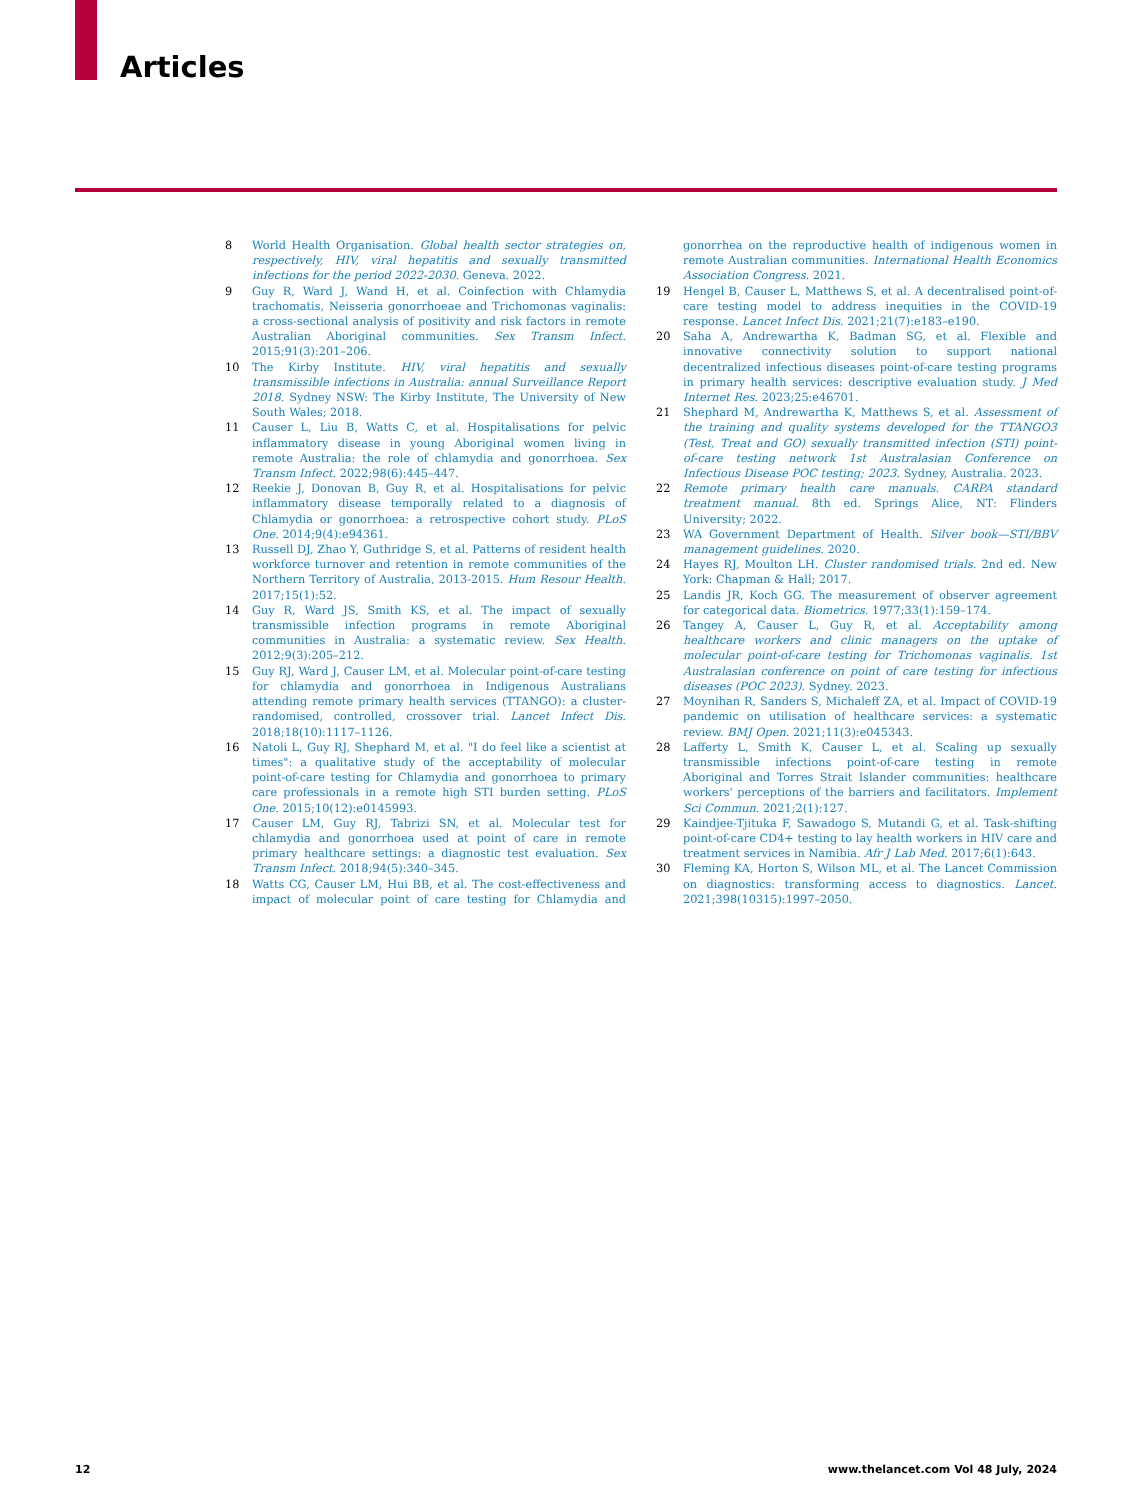Articles
8 World Health Organisation. Global health sector strategies on, respectively, HIV, viral hepatitis and sexually transmitted infections for the period 2022-2030. Geneva. 2022.
9 Guy R, Ward J, Wand H, et al. Coinfection with Chlamydia trachomatis, Neisseria gonorrhoeae and Trichomonas vaginalis: a cross-sectional analysis of positivity and risk factors in remote Australian Aboriginal communities. Sex Transm Infect. 2015;91(3):201–206.
10 The Kirby Institute. HIV, viral hepatitis and sexually transmissible infections in Australia: annual Surveillance Report 2018. Sydney NSW: The Kirby Institute, The University of New South Wales; 2018.
11 Causer L, Liu B, Watts C, et al. Hospitalisations for pelvic inflammatory disease in young Aboriginal women living in remote Australia: the role of chlamydia and gonorrhoea. Sex Transm Infect. 2022;98(6):445–447.
12 Reekie J, Donovan B, Guy R, et al. Hospitalisations for pelvic inflammatory disease temporally related to a diagnosis of Chlamydia or gonorrhoea: a retrospective cohort study. PLoS One. 2014;9(4):e94361.
13 Russell DJ, Zhao Y, Guthridge S, et al. Patterns of resident health workforce turnover and retention in remote communities of the Northern Territory of Australia, 2013-2015. Hum Resour Health. 2017;15(1):52.
14 Guy R, Ward JS, Smith KS, et al. The impact of sexually transmissible infection programs in remote Aboriginal communities in Australia: a systematic review. Sex Health. 2012;9(3):205–212.
15 Guy RJ, Ward J, Causer LM, et al. Molecular point-of-care testing for chlamydia and gonorrhoea in Indigenous Australians attending remote primary health services (TTANGO): a cluster-randomised, controlled, crossover trial. Lancet Infect Dis. 2018;18(10):1117–1126.
16 Natoli L, Guy RJ, Shephard M, et al. "I do feel like a scientist at times": a qualitative study of the acceptability of molecular point-of-care testing for Chlamydia and gonorrhoea to primary care professionals in a remote high STI burden setting. PLoS One. 2015;10(12):e0145993.
17 Causer LM, Guy RJ, Tabrizi SN, et al. Molecular test for chlamydia and gonorrhoea used at point of care in remote primary healthcare settings: a diagnostic test evaluation. Sex Transm Infect. 2018;94(5):340–345.
18 Watts CG, Causer LM, Hui BB, et al. The cost-effectiveness and impact of molecular point of care testing for Chlamydia and gonorrhea on the reproductive health of indigenous women in remote Australian communities. International Health Economics Association Congress. 2021.
19 Hengel B, Causer L, Matthews S, et al. A decentralised point-of-care testing model to address inequities in the COVID-19 response. Lancet Infect Dis. 2021;21(7):e183–e190.
20 Saha A, Andrewartha K, Badman SG, et al. Flexible and innovative connectivity solution to support national decentralized infectious diseases point-of-care testing programs in primary health services: descriptive evaluation study. J Med Internet Res. 2023;25:e46701.
21 Shephard M, Andrewartha K, Matthews S, et al. Assessment of the training and quality systems developed for the TTANGO3 (Test, Treat and GO) sexually transmitted infection (STI) point-of-care testing network 1st Australasian Conference on Infectious Disease POC testing; 2023. Sydney, Australia. 2023.
22 Remote primary health care manuals. CARPA standard treatment manual. 8th ed. Springs Alice, NT: Flinders University; 2022.
23 WA Government Department of Health. Silver book—STI/BBV management guidelines. 2020.
24 Hayes RJ, Moulton LH. Cluster randomised trials. 2nd ed. New York: Chapman & Hall; 2017.
25 Landis JR, Koch GG. The measurement of observer agreement for categorical data. Biometrics. 1977;33(1):159–174.
26 Tangey A, Causer L, Guy R, et al. Acceptability among healthcare workers and clinic managers on the uptake of molecular point-of-care testing for Trichomonas vaginalis. 1st Australasian conference on point of care testing for infectious diseases (POC 2023). Sydney. 2023.
27 Moynihan R, Sanders S, Michaleff ZA, et al. Impact of COVID-19 pandemic on utilisation of healthcare services: a systematic review. BMJ Open. 2021;11(3):e045343.
28 Lafferty L, Smith K, Causer L, et al. Scaling up sexually transmissible infections point-of-care testing in remote Aboriginal and Torres Strait Islander communities: healthcare workers' perceptions of the barriers and facilitators. Implement Sci Commun. 2021;2(1):127.
29 Kaindjee-Tjituka F, Sawadogo S, Mutandi G, et al. Task-shifting point-of-care CD4+ testing to lay health workers in HIV care and treatment services in Namibia. Afr J Lab Med. 2017;6(1):643.
30 Fleming KA, Horton S, Wilson ML, et al. The Lancet Commission on diagnostics: transforming access to diagnostics. Lancet. 2021;398(10315):1997–2050.
12 www.thelancet.com Vol 48 July, 2024